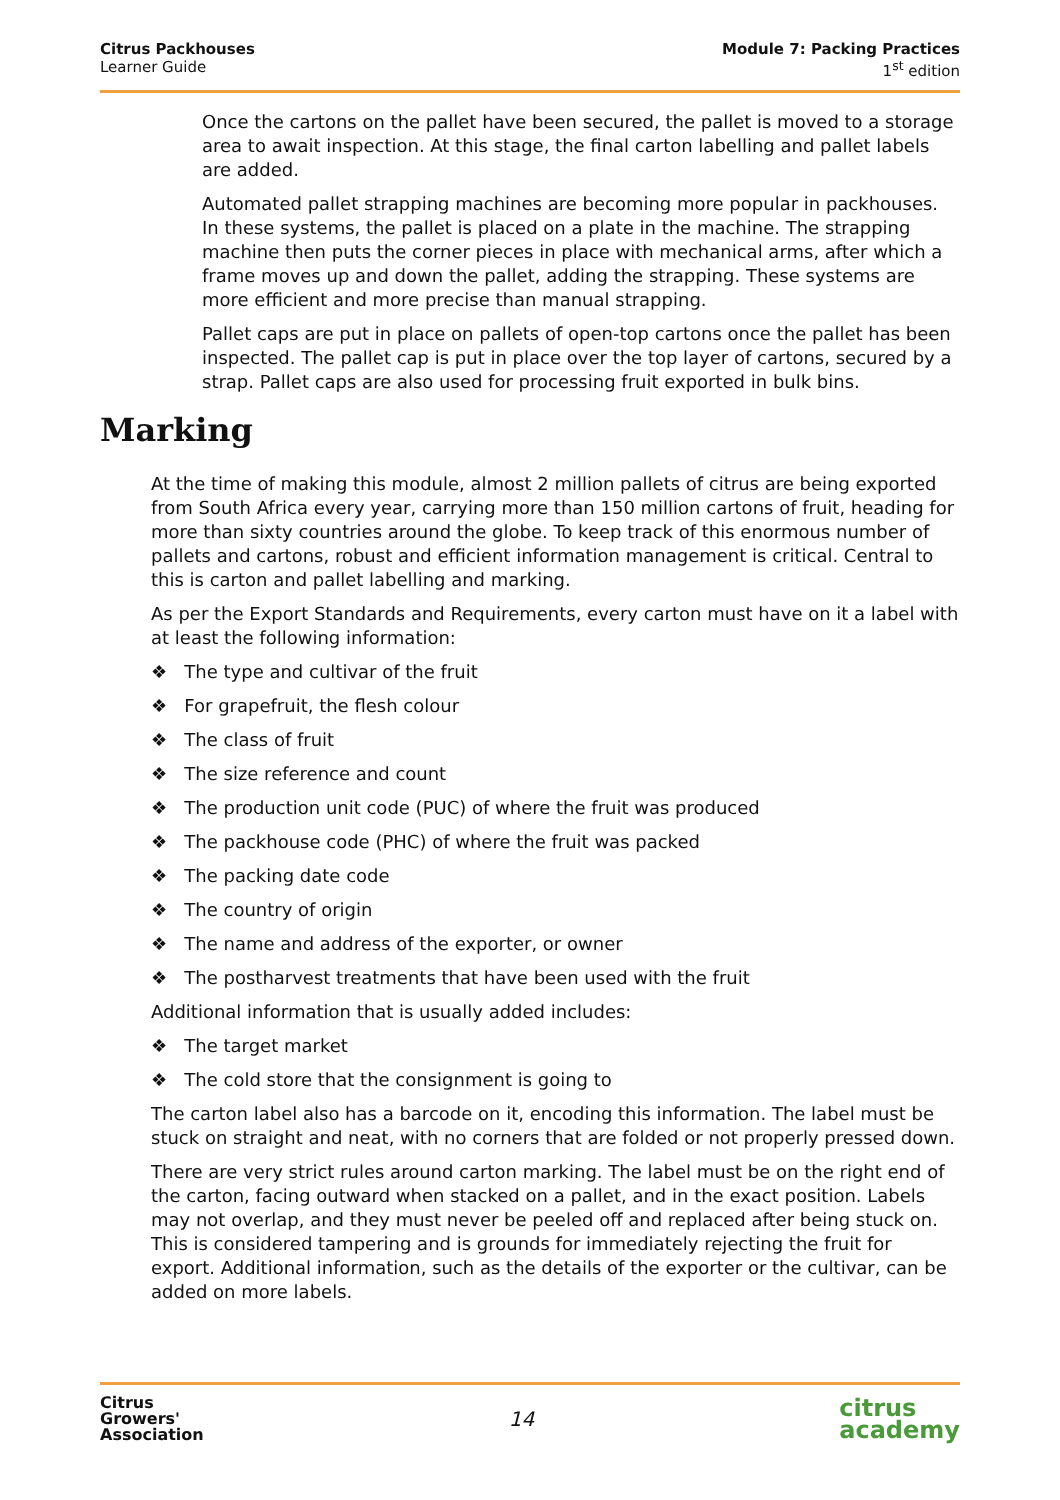Citrus Packhouses
Learner Guide
Module 7: Packing Practices
1<sup>st</sup> edition
Once the cartons on the pallet have been secured, the pallet is moved to a storage area to await inspection. At this stage, the final carton labelling and pallet labels are added.
Automated pallet strapping machines are becoming more popular in packhouses. In these systems, the pallet is placed on a plate in the machine. The strapping machine then puts the corner pieces in place with mechanical arms, after which a frame moves up and down the pallet, adding the strapping. These systems are more efficient and more precise than manual strapping.
Pallet caps are put in place on pallets of open-top cartons once the pallet has been inspected. The pallet cap is put in place over the top layer of cartons, secured by a strap. Pallet caps are also used for processing fruit exported in bulk bins.
Marking
At the time of making this module, almost 2 million pallets of citrus are being exported from South Africa every year, carrying more than 150 million cartons of fruit, heading for more than sixty countries around the globe. To keep track of this enormous number of pallets and cartons, robust and efficient information management is critical. Central to this is carton and pallet labelling and marking.
As per the Export Standards and Requirements, every carton must have on it a label with at least the following information:
❖ The type and cultivar of the fruit
❖ For grapefruit, the flesh colour
❖ The class of fruit
❖ The size reference and count
❖ The production unit code (PUC) of where the fruit was produced
❖ The packhouse code (PHC) of where the fruit was packed
❖ The packing date code
❖ The country of origin
❖ The name and address of the exporter, or owner
❖ The postharvest treatments that have been used with the fruit
Additional information that is usually added includes:
❖ The target market
❖ The cold store that the consignment is going to
The carton label also has a barcode on it, encoding this information. The label must be stuck on straight and neat, with no corners that are folded or not properly pressed down.
There are very strict rules around carton marking. The label must be on the right end of the carton, facing outward when stacked on a pallet, and in the exact position. Labels may not overlap, and they must never be peeled off and replaced after being stuck on. This is considered tampering and is grounds for immediately rejecting the fruit for export. Additional information, such as the details of the exporter or the cultivar, can be added on more labels.
Citrus
Growers'
Association
14
citrus
academy